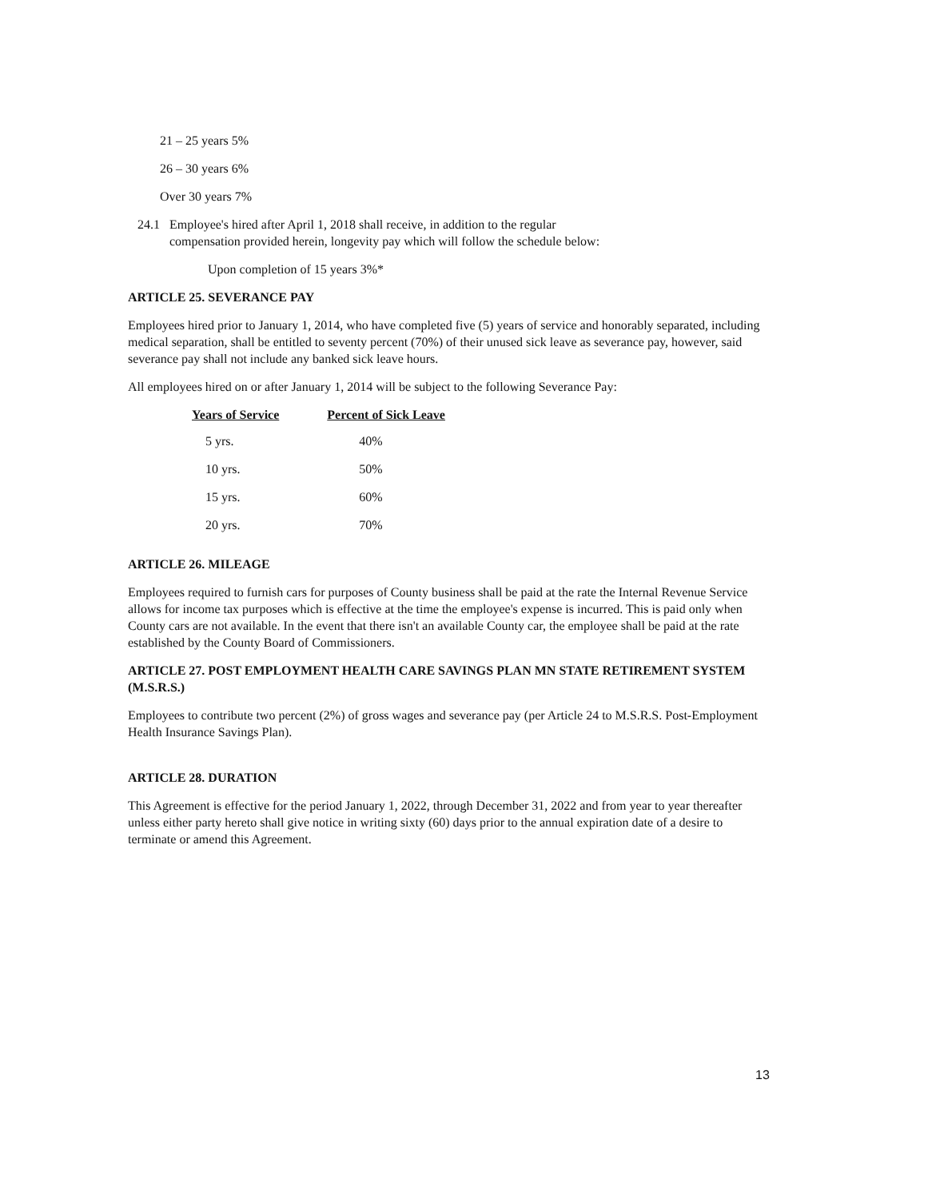21 – 25 years 5%
26 – 30 years 6%
Over 30 years 7%
24.1 Employee's hired after April 1, 2018 shall receive, in addition to the regular compensation provided herein, longevity pay which will follow the schedule below:
Upon completion of 15 years 3%*
ARTICLE 25. SEVERANCE PAY
Employees hired prior to January 1, 2014, who have completed five (5) years of service and honorably separated, including medical separation, shall be entitled to seventy percent (70%) of their unused sick leave as severance pay, however, said severance pay shall not include any banked sick leave hours.
All employees hired on or after January 1, 2014 will be subject to the following Severance Pay:
| Years of Service | Percent of Sick Leave |
| --- | --- |
| 5 yrs. | 40% |
| 10 yrs. | 50% |
| 15 yrs. | 60% |
| 20 yrs. | 70% |
ARTICLE 26. MILEAGE
Employees required to furnish cars for purposes of County business shall be paid at the rate the Internal Revenue Service allows for income tax purposes which is effective at the time the employee's expense is incurred. This is paid only when County cars are not available. In the event that there isn't an available County car, the employee shall be paid at the rate established by the County Board of Commissioners.
ARTICLE 27. POST EMPLOYMENT HEALTH CARE SAVINGS PLAN MN STATE RETIREMENT SYSTEM (M.S.R.S.)
Employees to contribute two percent (2%) of gross wages and severance pay (per Article 24 to M.S.R.S. Post-Employment Health Insurance Savings Plan).
ARTICLE 28. DURATION
This Agreement is effective for the period January 1, 2022, through December 31, 2022 and from year to year thereafter unless either party hereto shall give notice in writing sixty (60) days prior to the annual expiration date of a desire to terminate or amend this Agreement.
13